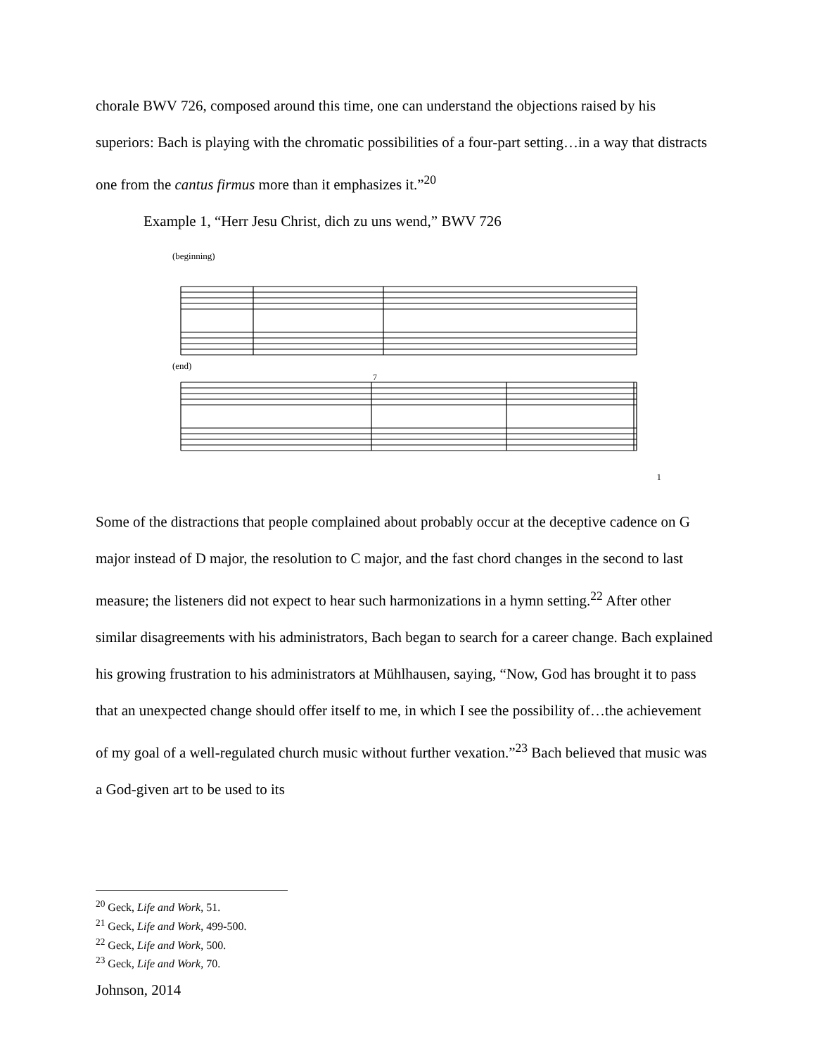chorale BWV 726, composed around this time, one can understand the objections raised by his superiors: Bach is playing with the chromatic possibilities of a four-part setting…in a way that distracts one from the cantus firmus more than it emphasizes it.”<sup>20</sup>
Example 1, “Herr Jesu Christ, dich zu uns wend,” BWV 726
(beginning)
(end)
7
1
Some of the distractions that people complained about probably occur at the deceptive cadence on G major instead of D major, the resolution to C major, and the fast chord changes in the second to last measure; the listeners did not expect to hear such harmonizations in a hymn setting.<sup>22</sup> After other similar disagreements with his administrators, Bach began to search for a career change. Bach explained his growing frustration to his administrators at Mühlhausen, saying, “Now, God has brought it to pass that an unexpected change should offer itself to me, in which I see the possibility of…the achievement of my goal of a well-regulated church music without further vexation.”<sup>23</sup> Bach believed that music was a God-given art to be used to its
<sup>20</sup> Geck, Life and Work, 51.
<sup>21</sup> Geck, Life and Work, 499-500.
<sup>22</sup> Geck, Life and Work, 500.
<sup>23</sup> Geck, Life and Work, 70.
Johnson, 2014